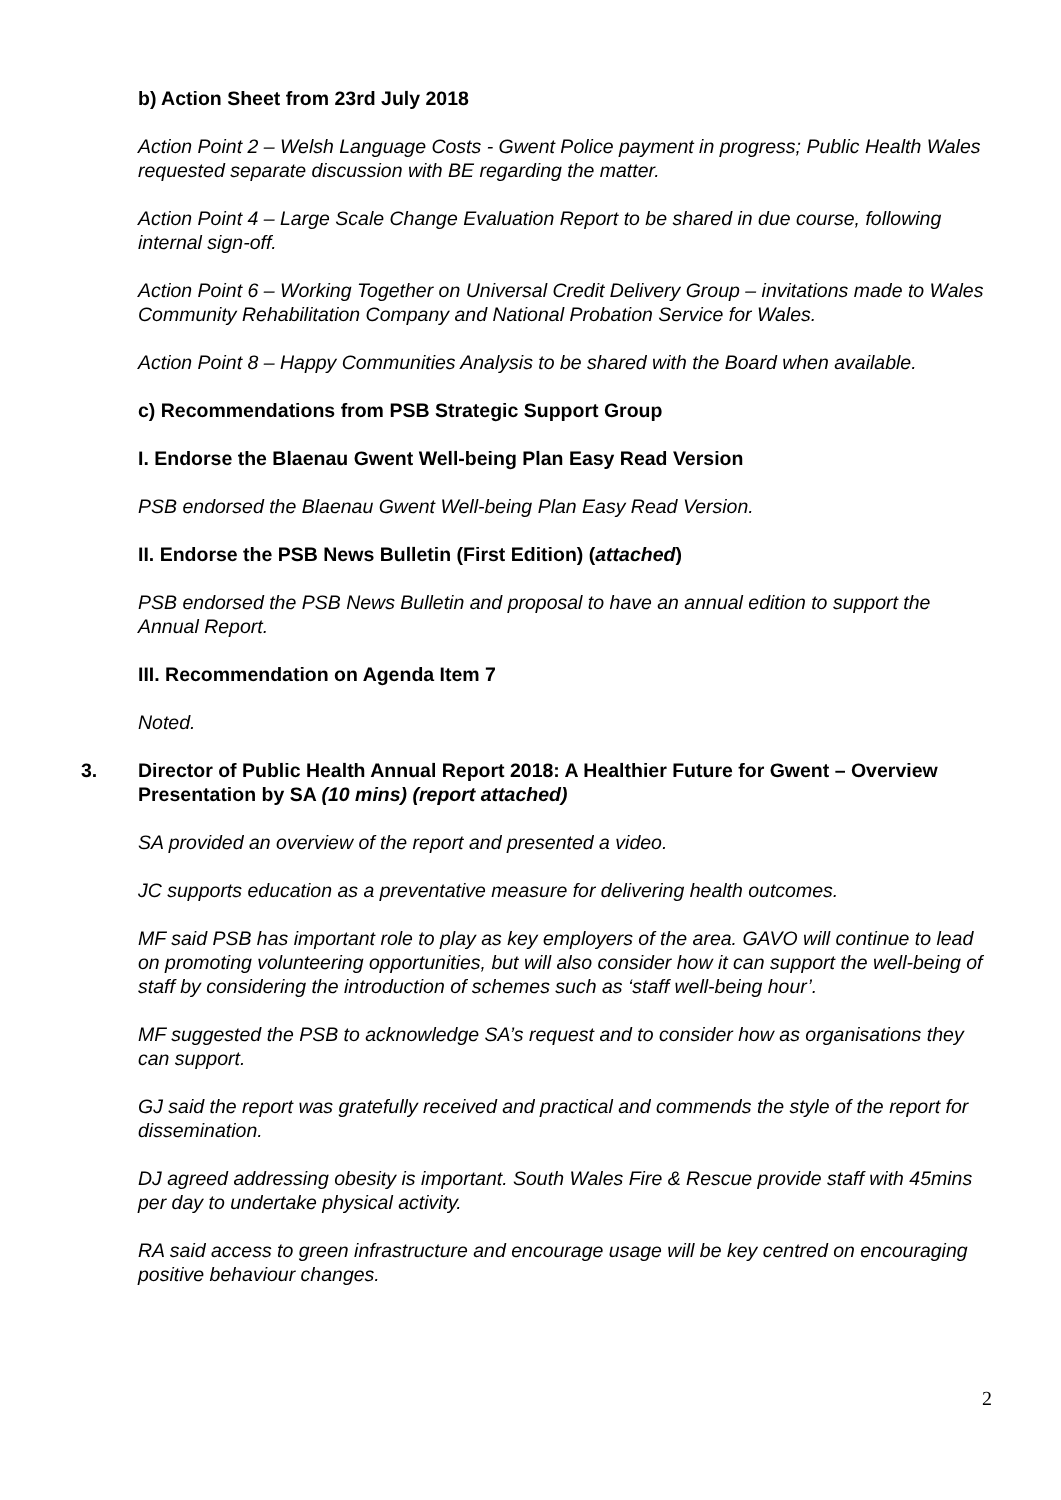b) Action Sheet from 23rd July 2018
Action Point 2 – Welsh Language Costs - Gwent Police payment in progress; Public Health Wales requested separate discussion with BE regarding the matter.
Action Point 4 – Large Scale Change Evaluation Report to be shared in due course, following internal sign-off.
Action Point 6 – Working Together on Universal Credit Delivery Group – invitations made to Wales Community Rehabilitation Company and National Probation Service for Wales.
Action Point 8 – Happy Communities Analysis to be shared with the Board when available.
c) Recommendations from PSB Strategic Support Group
I. Endorse the Blaenau Gwent Well-being Plan Easy Read Version
PSB endorsed the Blaenau Gwent Well-being Plan Easy Read Version.
II. Endorse the PSB News Bulletin (First Edition) (attached)
PSB endorsed the PSB News Bulletin and proposal to have an annual edition to support the Annual Report.
III. Recommendation on Agenda Item 7
Noted.
3. Director of Public Health Annual Report 2018: A Healthier Future for Gwent – Overview Presentation by SA (10 mins) (report attached)
SA provided an overview of the report and presented a video.
JC supports education as a preventative measure for delivering health outcomes.
MF said PSB has important role to play as key employers of the area. GAVO will continue to lead on promoting volunteering opportunities, but will also consider how it can support the well-being of staff by considering the introduction of schemes such as ‘staff well-being hour’.
MF suggested the PSB to acknowledge SA’s request and to consider how as organisations they can support.
GJ said the report was gratefully received and practical and commends the style of the report for dissemination.
DJ agreed addressing obesity is important. South Wales Fire & Rescue provide staff with 45mins per day to undertake physical activity.
RA said access to green infrastructure and encourage usage will be key centred on encouraging positive behaviour changes.
2